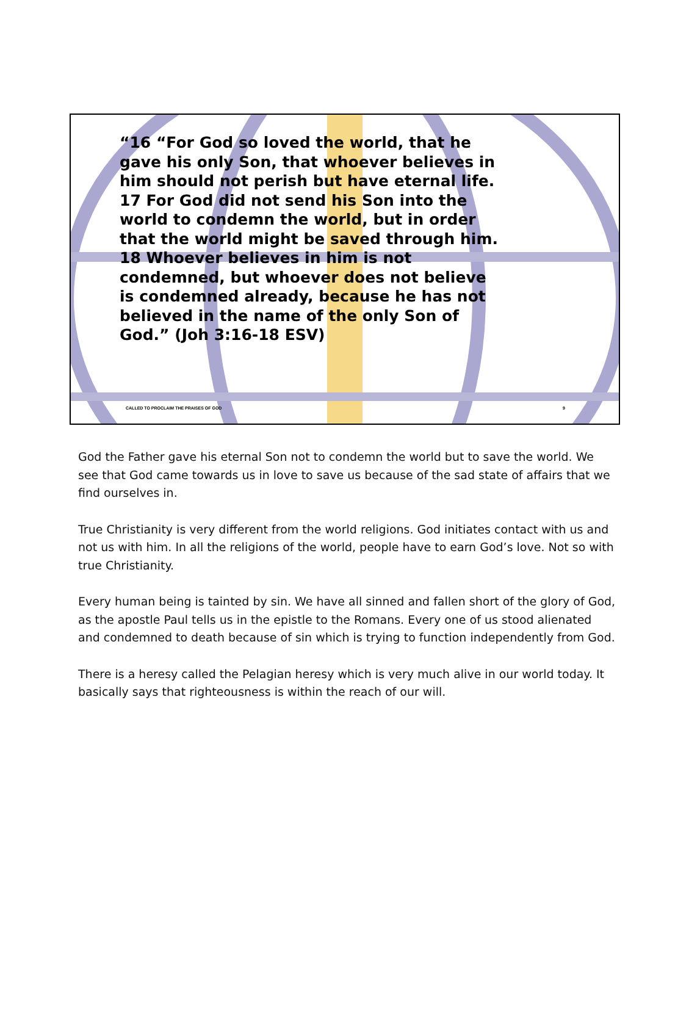“16 “For God so loved the world, that he gave his only Son, that whoever believes in him should not perish but have eternal life. 17 For God did not send his Son into the world to condemn the world, but in order that the world might be saved through him. 18 Whoever believes in him is not condemned, but whoever does not believe is condemned already, because he has not believed in the name of the only Son of God.” (Joh 3:16-18 ESV)
CALLED TO PROCLAIM THE PRAISES OF GOD 9
God the Father gave his eternal Son not to condemn the world but to save the world. We see that God came towards us in love to save us because of the sad state of affairs that we find ourselves in.
True Christianity is very different from the world religions. God initiates contact with us and not us with him. In all the religions of the world, people have to earn God’s love. Not so with true Christianity.
Every human being is tainted by sin. We have all sinned and fallen short of the glory of God, as the apostle Paul tells us in the epistle to the Romans. Every one of us stood alienated and condemned to death because of sin which is trying to function independently from God.
There is a heresy called the Pelagian heresy which is very much alive in our world today. It basically says that righteousness is within the reach of our will.